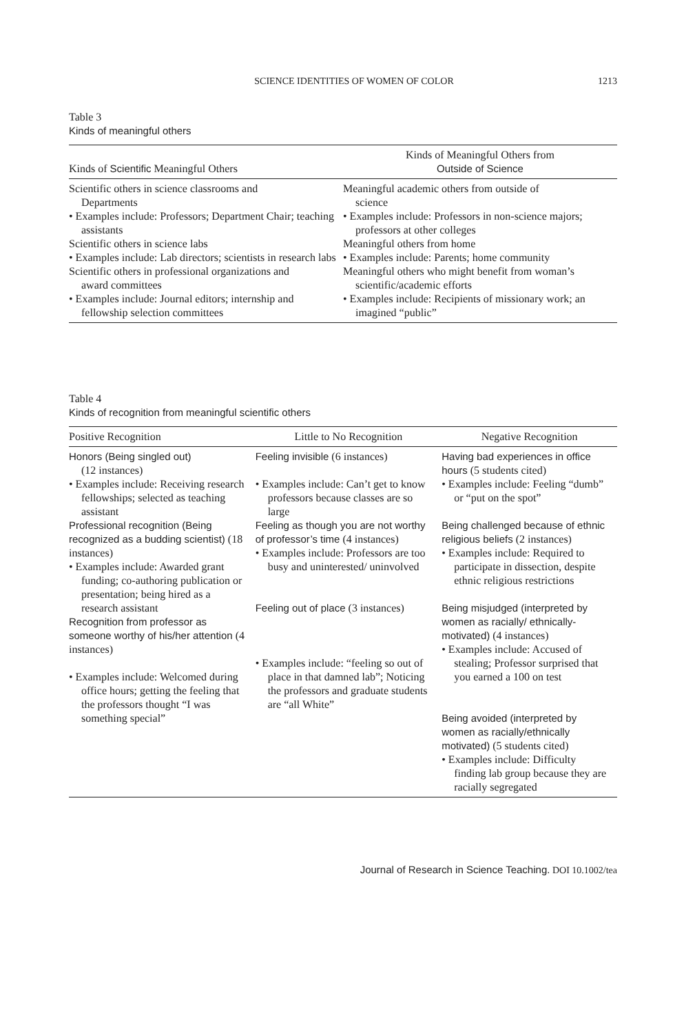SCIENCE IDENTITIES OF WOMEN OF COLOR 1213
Table 3
Kinds of meaningful others
| Kinds of Scientific Meaningful Others | Kinds of Meaningful Others from Outside of Science |
| --- | --- |
| Scientific others in science classrooms and Departments • Examples include: Professors; Department Chair; teaching assistants Scientific others in science labs • Examples include: Lab directors; scientists in research labs Scientific others in professional organizations and award committees • Examples include: Journal editors; internship and fellowship selection committees | Meaningful academic others from outside of science • Examples include: Professors in non-science majors; professors at other colleges Meaningful others from home • Examples include: Parents; home community Meaningful others who might benefit from woman’s scientific/academic efforts • Examples include: Recipients of missionary work; an imagined “public” |
Table 4
Kinds of recognition from meaningful scientific others
| Positive Recognition | Little to No Recognition | Negative Recognition |
| --- | --- | --- |
| Honors (Being singled out) (12 instances) • Examples include: Receiving research fellowships; selected as teaching assistant Professional recognition (Being recognized as a budding scientist) (18 instances) • Examples include: Awarded grant funding; co-authoring publication or presentation; being hired as a research assistant Recognition from professor as someone worthy of his/her attention (4 instances) • Examples include: Welcomed during office hours; getting the feeling that the professors thought “I was something special” | Feeling invisible (6 instances) • Examples include: Can’t get to know professors because classes are so large Feeling as though you are not worthy of professor’s time (4 instances) • Examples include: Professors are too busy and uninterested/ uninvolved Feeling out of place (3 instances) • Examples include: “feeling so out of place in that damned lab”; Noticing the professors and graduate students are “all White” | Having bad experiences in office hours (5 students cited) • Examples include: Feeling “dumb” or “put on the spot” Being challenged because of ethnic religious beliefs (2 instances) • Examples include: Required to participate in dissection, despite ethnic religious restrictions Being misjudged (interpreted by women as racially/ ethnically-motivated) (4 instances) • Examples include: Accused of stealing; Professor surprised that you earned a 100 on test Being avoided (interpreted by women as racially/ethnically motivated) (5 students cited) • Examples include: Difficulty finding lab group because they are racially segregated |
Journal of Research in Science Teaching. DOI 10.1002/tea